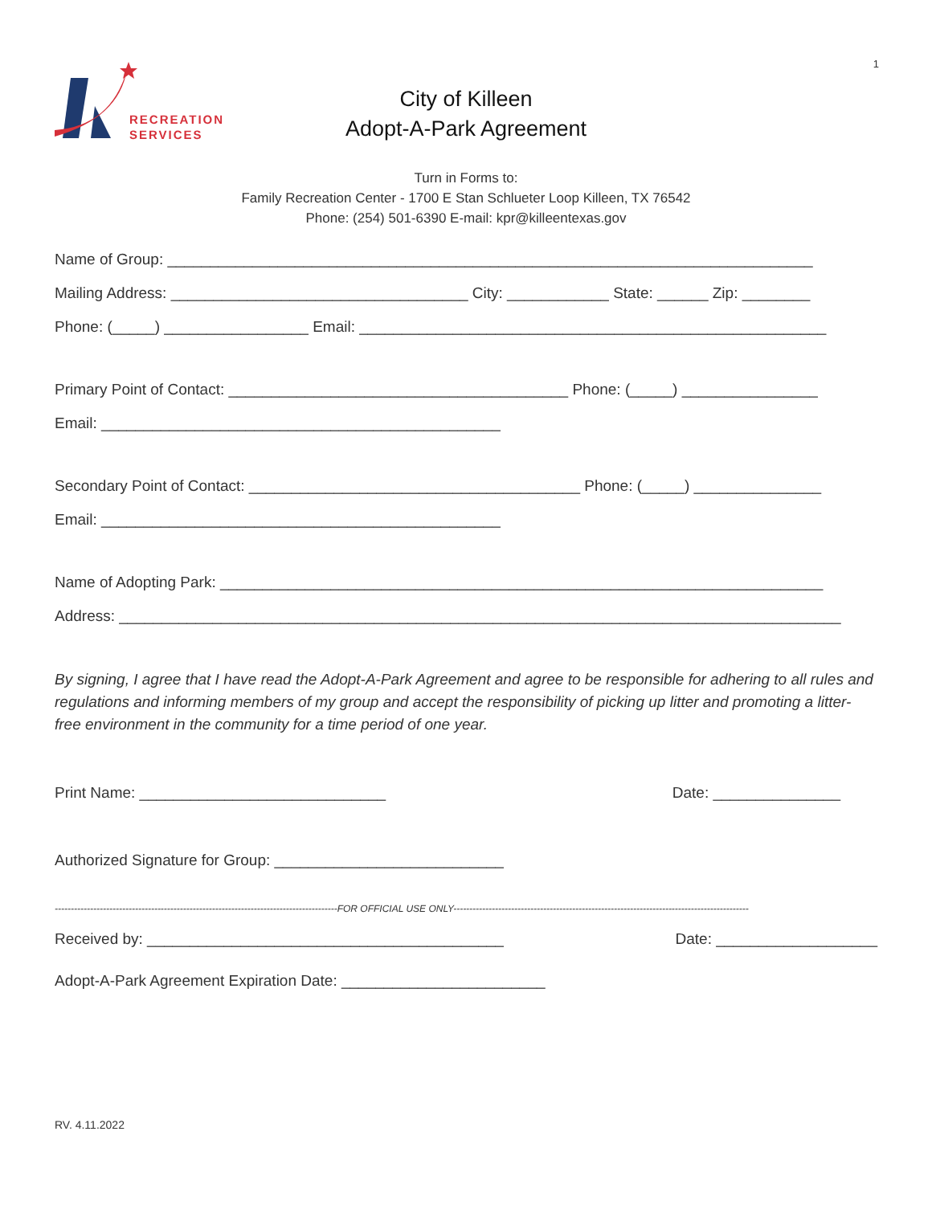1
RECREATION
SERVICES
City of Killeen
Adopt-A-Park Agreement
Turn in Forms to:
Family Recreation Center - 1700 E Stan Schlueter Loop Killeen, TX 76542
Phone: (254) 501-6390 E-mail: kpr@killeentexas.gov
Name of Group: ____________________________________________________________________________
Mailing Address: ___________________________________ City: ____________ State: ______ Zip: ________
Phone: (_____) _________________ Email: _______________________________________________________
Primary Point of Contact: ________________________________________ Phone: (_____) ________________
Email: _______________________________________________
Secondary Point of Contact: _______________________________________ Phone: (_____) _______________
Email: _______________________________________________
Name of Adopting Park: _______________________________________________________________________
Address: _____________________________________________________________________________________
By signing, I agree that I have read the Adopt-A-Park Agreement and agree to be responsible for adhering to all rules and regulations and informing members of my group and accept the responsibility of picking up litter and promoting a litter-free environment in the community for a time period of one year.
Print Name: _____________________________ Date: _______________
Authorized Signature for Group: ___________________________
----------------------------------------------------------------------------------------FOR OFFICIAL USE ONLY--------------------------------------------------------------------------------------------
Received by: __________________________________________ Date: ___________________
Adopt-A-Park Agreement Expiration Date: ________________________
RV. 4.11.2022